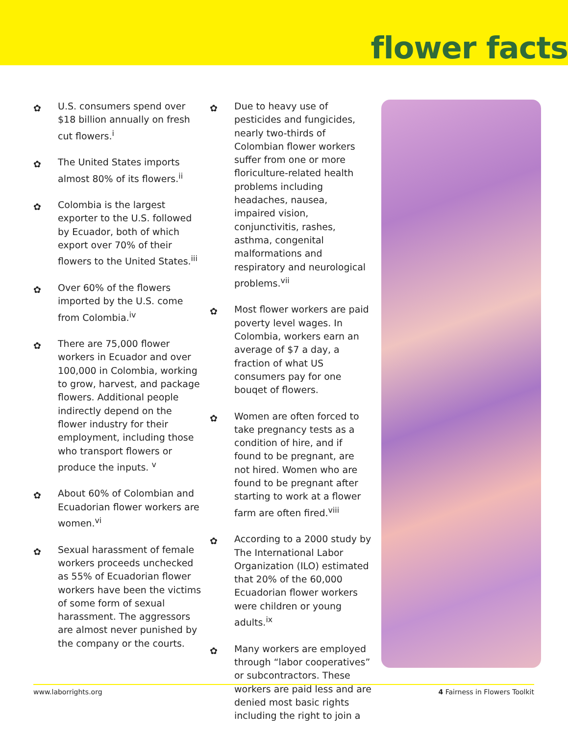flower facts
✿
U.S. consumers spend over $18 billion annually on fresh cut flowers.<sup>i</sup>
✿
The United States imports almost 80% of its flowers.<sup>ii</sup>
✿
Colombia is the largest exporter to the U.S. followed by Ecuador, both of which export over 70% of their flowers to the United States.<sup>iii</sup>
✿
Over 60% of the flowers imported by the U.S. come from Colombia.<sup>iv</sup>
✿
There are 75,000 flower workers in Ecuador and over 100,000 in Colombia, working to grow, harvest, and package flowers. Additional people indirectly depend on the flower industry for their employment, including those who transport flowers or produce the inputs. <sup>v</sup>
✿
About 60% of Colombian and Ecuadorian flower workers are women.<sup>vi</sup>
✿
Sexual harassment of female workers proceeds unchecked as 55% of Ecuadorian flower workers have been the victims of some form of sexual harassment. The aggressors are almost never punished by the company or the courts.
✿
Due to heavy use of pesticides and fungicides, nearly two-thirds of Colombian flower workers suffer from one or more floriculture-related health problems including headaches, nausea, impaired vision, conjunctivitis, rashes, asthma, congenital malformations and respiratory and neurological problems.<sup>vii</sup>
✿
Most flower workers are paid poverty level wages. In Colombia, workers earn an average of $7 a day, a fraction of what US consumers pay for one bouqet of flowers.
✿
Women are often forced to take pregnancy tests as a condition of hire, and if found to be pregnant, are not hired. Women who are found to be pregnant after starting to work at a flower farm are often fired.<sup>viii</sup>
✿
According to a 2000 study by The International Labor Organization (ILO) estimated that 20% of the 60,000 Ecuadorian flower workers were children or young adults.<sup>ix</sup>
✿
Many workers are employed through “labor cooperatives” or subcontractors. These workers are paid less and are denied most basic rights including the right to join a
www.laborrights.org 4 Fairness in Flowers Toolkit